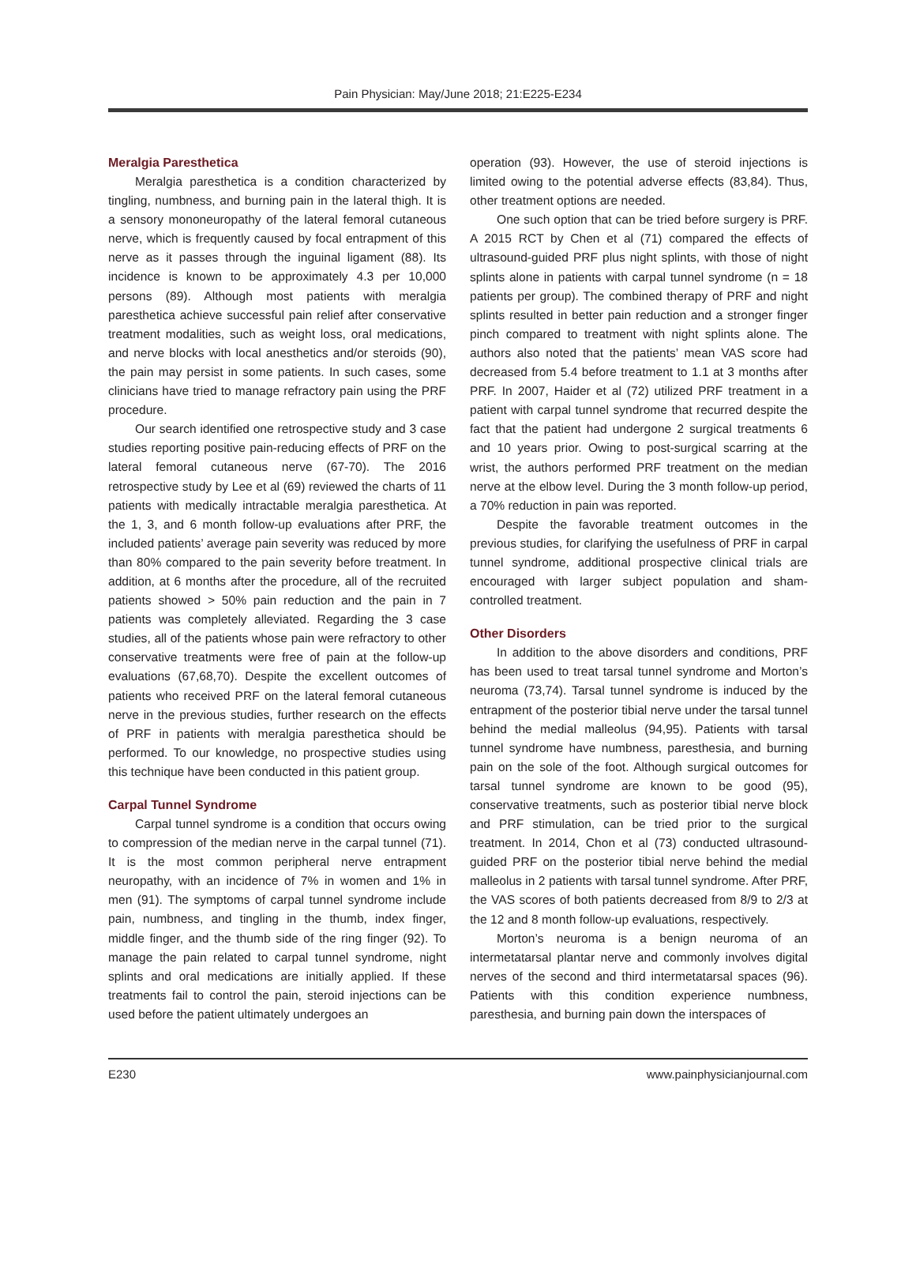Pain Physician: May/June 2018; 21:E225-E234
Meralgia Paresthetica
Meralgia paresthetica is a condition characterized by tingling, numbness, and burning pain in the lateral thigh. It is a sensory mononeuropathy of the lateral femoral cutaneous nerve, which is frequently caused by focal entrapment of this nerve as it passes through the inguinal ligament (88). Its incidence is known to be approximately 4.3 per 10,000 persons (89). Although most patients with meralgia paresthetica achieve successful pain relief after conservative treatment modalities, such as weight loss, oral medications, and nerve blocks with local anesthetics and/or steroids (90), the pain may persist in some patients. In such cases, some clinicians have tried to manage refractory pain using the PRF procedure.
Our search identified one retrospective study and 3 case studies reporting positive pain-reducing effects of PRF on the lateral femoral cutaneous nerve (67-70). The 2016 retrospective study by Lee et al (69) reviewed the charts of 11 patients with medically intractable meralgia paresthetica. At the 1, 3, and 6 month follow-up evaluations after PRF, the included patients’ average pain severity was reduced by more than 80% compared to the pain severity before treatment. In addition, at 6 months after the procedure, all of the recruited patients showed > 50% pain reduction and the pain in 7 patients was completely alleviated. Regarding the 3 case studies, all of the patients whose pain were refractory to other conservative treatments were free of pain at the follow-up evaluations (67,68,70). Despite the excellent outcomes of patients who received PRF on the lateral femoral cutaneous nerve in the previous studies, further research on the effects of PRF in patients with meralgia paresthetica should be performed. To our knowledge, no prospective studies using this technique have been conducted in this patient group.
Carpal Tunnel Syndrome
Carpal tunnel syndrome is a condition that occurs owing to compression of the median nerve in the carpal tunnel (71). It is the most common peripheral nerve entrapment neuropathy, with an incidence of 7% in women and 1% in men (91). The symptoms of carpal tunnel syndrome include pain, numbness, and tingling in the thumb, index finger, middle finger, and the thumb side of the ring finger (92). To manage the pain related to carpal tunnel syndrome, night splints and oral medications are initially applied. If these treatments fail to control the pain, steroid injections can be used before the patient ultimately undergoes an
operation (93). However, the use of steroid injections is limited owing to the potential adverse effects (83,84). Thus, other treatment options are needed.
One such option that can be tried before surgery is PRF. A 2015 RCT by Chen et al (71) compared the effects of ultrasound-guided PRF plus night splints, with those of night splints alone in patients with carpal tunnel syndrome (n = 18 patients per group). The combined therapy of PRF and night splints resulted in better pain reduction and a stronger finger pinch compared to treatment with night splints alone. The authors also noted that the patients’ mean VAS score had decreased from 5.4 before treatment to 1.1 at 3 months after PRF. In 2007, Haider et al (72) utilized PRF treatment in a patient with carpal tunnel syndrome that recurred despite the fact that the patient had undergone 2 surgical treatments 6 and 10 years prior. Owing to post-surgical scarring at the wrist, the authors performed PRF treatment on the median nerve at the elbow level. During the 3 month follow-up period, a 70% reduction in pain was reported.
Despite the favorable treatment outcomes in the previous studies, for clarifying the usefulness of PRF in carpal tunnel syndrome, additional prospective clinical trials are encouraged with larger subject population and sham-controlled treatment.
Other Disorders
In addition to the above disorders and conditions, PRF has been used to treat tarsal tunnel syndrome and Morton’s neuroma (73,74). Tarsal tunnel syndrome is induced by the entrapment of the posterior tibial nerve under the tarsal tunnel behind the medial malleolus (94,95). Patients with tarsal tunnel syndrome have numbness, paresthesia, and burning pain on the sole of the foot. Although surgical outcomes for tarsal tunnel syndrome are known to be good (95), conservative treatments, such as posterior tibial nerve block and PRF stimulation, can be tried prior to the surgical treatment. In 2014, Chon et al (73) conducted ultrasound-guided PRF on the posterior tibial nerve behind the medial malleolus in 2 patients with tarsal tunnel syndrome. After PRF, the VAS scores of both patients decreased from 8/9 to 2/3 at the 12 and 8 month follow-up evaluations, respectively.
Morton’s neuroma is a benign neuroma of an intermetatarsal plantar nerve and commonly involves digital nerves of the second and third intermetatarsal spaces (96). Patients with this condition experience numbness, paresthesia, and burning pain down the interspaces of
E230 www.painphysicianjournal.com